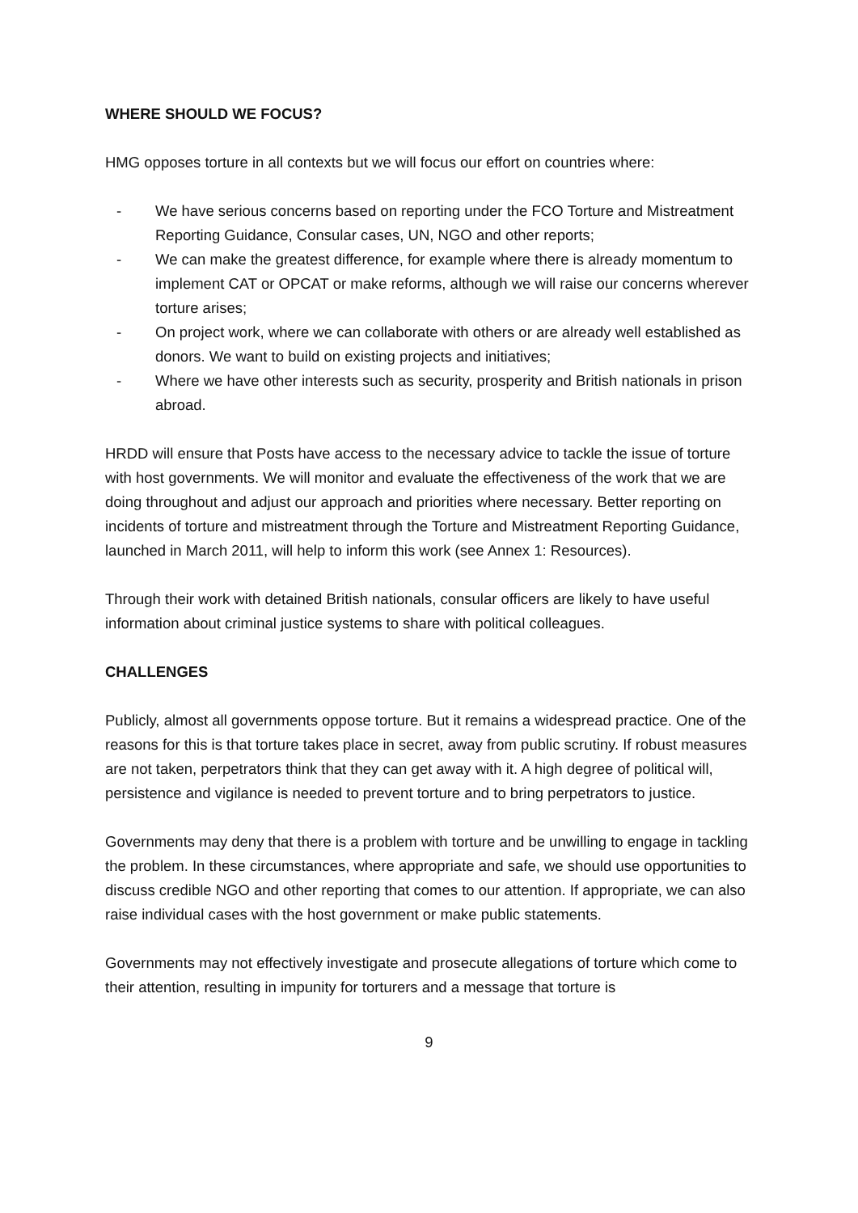WHERE SHOULD WE FOCUS?
HMG opposes torture in all contexts but we will focus our effort on countries where:
- We have serious concerns based on reporting under the FCO Torture and Mistreatment Reporting Guidance, Consular cases, UN, NGO and other reports;
- We can make the greatest difference, for example where there is already momentum to implement CAT or OPCAT or make reforms, although we will raise our concerns wherever torture arises;
- On project work, where we can collaborate with others or are already well established as donors. We want to build on existing projects and initiatives;
- Where we have other interests such as security, prosperity and British nationals in prison abroad.
HRDD will ensure that Posts have access to the necessary advice to tackle the issue of torture with host governments. We will monitor and evaluate the effectiveness of the work that we are doing throughout and adjust our approach and priorities where necessary. Better reporting on incidents of torture and mistreatment through the Torture and Mistreatment Reporting Guidance, launched in March 2011, will help to inform this work (see Annex 1: Resources).
Through their work with detained British nationals, consular officers are likely to have useful information about criminal justice systems to share with political colleagues.
CHALLENGES
Publicly, almost all governments oppose torture. But it remains a widespread practice. One of the reasons for this is that torture takes place in secret, away from public scrutiny. If robust measures are not taken, perpetrators think that they can get away with it. A high degree of political will, persistence and vigilance is needed to prevent torture and to bring perpetrators to justice.
Governments may deny that there is a problem with torture and be unwilling to engage in tackling the problem. In these circumstances, where appropriate and safe, we should use opportunities to discuss credible NGO and other reporting that comes to our attention. If appropriate, we can also raise individual cases with the host government or make public statements.
Governments may not effectively investigate and prosecute allegations of torture which come to their attention, resulting in impunity for torturers and a message that torture is
9